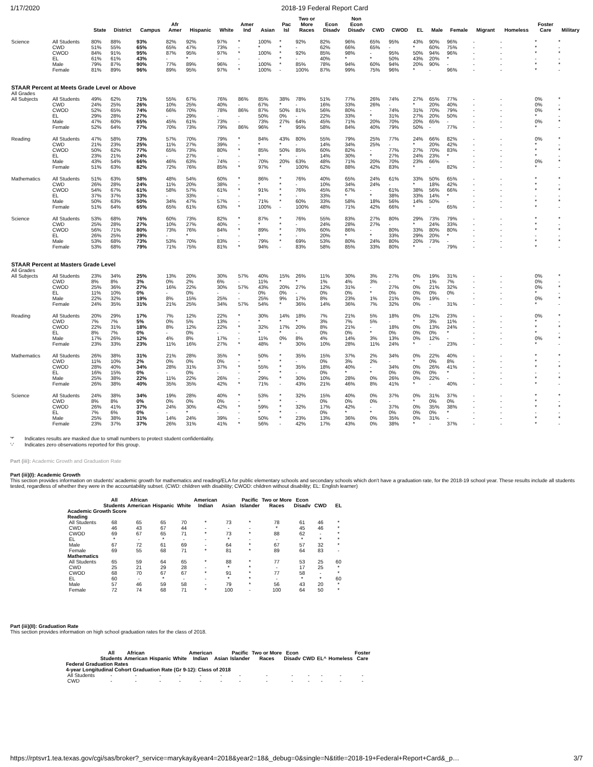1/17/2020 2018-19 Federal Report Card
| | | State | District | Campus | Afr Amer | Hispanic | White | Amer Ind | Asian | Pac Isl | Two or More Races | Econ Disadv | Non Econ Disadv | CWD | CWOD | EL | Male | Female | Migrant | Homeless | Foster Care | Military |
| --- | --- | --- | --- | --- | --- | --- | --- | --- | --- | --- | --- | --- | --- | --- | --- | --- | --- | --- | --- | --- | --- | --- |
| Science | All Students | 80% | 88% | 93% | 82% | 92% | 97% | * | 100% | * | 92% | 82% | 96% | 65% | 95% | 43% | 90% | 96% | - | - | * | * |
| | CWD | 51% | 55% | 65% | 65% | 47% | 73% | - | * | * | - | 62% | 66% | 65% | - | * | 60% | 75% | - | - | * | - |
| | CWOD | 84% | 91% | 95% | 87% | 95% | 97% | * | 100% | * | 92% | 85% | 98% | - | 95% | 50% | 94% | 96% | - | - | * | * |
| | EL | 61% | 61% | 43% | - | * | - | - | - | * | - | 40% | * | * | 50% | 43% | 20% | * | - | - | - | - |
| | Male | 79% | 87% | 90% | 77% | 89% | 96% | - | 100% | * | 85% | 78% | 94% | 60% | 94% | 20% | 90% | - | - | - | * | * |
| | Female | 81% | 89% | 96% | 89% | 95% | 97% | * | 100% | - | 100% | 87% | 99% | 75% | 96% | * | - | 96% | - | - | * | - |
| STAAR Percent at Meets Grade Level or Above | | | | | | | | | | | | | | | | | | | | | | |
| All Grades | | | | | | | | | | | | | | | | | | | | | | |
| All Subjects | All Students | 49% | 62% | 71% | 55% | 67% | 76% | 86% | 85% | 38% | 78% | 51% | 77% | 26% | 74% | 27% | 65% | 77% | - | - | 0% | * |
| | CWD | 24% | 25% | 26% | 10% | 25% | 40% | - | 67% | * | - | 16% | 33% | 26% | - | * | 20% | 40% | - | - | 0% | - |
| | CWOD | 52% | 65% | 74% | 66% | 70% | 78% | 86% | 87% | 50% | 81% | 56% | 80% | - | 74% | 31% | 70% | 79% | - | - | 0% | * |
| | EL | 29% | 28% | 27% | - | 29% | - | - | 50% | 0% | - | 22% | 33% | * | 31% | 27% | 20% | 50% | - | - | * | - |
| | Male | 47% | 60% | 65% | 45% | 61% | 73% | - | 73% | 27% | 64% | 45% | 71% | 20% | 70% | 20% | 65% | - | - | - | 0% | * |
| | Female | 52% | 64% | 77% | 70% | 73% | 79% | 86% | 96% | * | 95% | 58% | 84% | 40% | 79% | 50% | - | 77% | - | - | * | - |
| Reading | All Students | 47% | 58% | 73% | 57% | 70% | 79% | * | 84% | 43% | 80% | 55% | 79% | 25% | 77% | 24% | 66% | 82% | - | - | 0% | * |
| | CWD | 21% | 23% | 25% | 11% | 27% | 39% | - | * | * | - | 14% | 34% | 25% | - | * | 20% | 42% | - | - | * | - |
| | CWOD | 50% | 62% | 77% | 65% | 73% | 80% | * | 85% | 50% | 85% | 60% | 82% | - | 77% | 27% | 70% | 83% | - | - | * | * |
| | EL | 23% | 21% | 24% | - | 27% | - | - | * | * | - | 14% | 30% | * | 27% | 24% | 23% | * | - | - | * | - |
| | Male | 43% | 54% | 66% | 46% | 63% | 74% | - | 70% | 20% | 63% | 48% | 71% | 20% | 70% | 23% | 66% | - | - | - | 0% | * |
| | Female | 51% | 63% | 82% | 72% | 76% | 85% | * | 97% | * | 100% | 62% | 88% | 42% | 83% | * | - | 82% | - | - | * | - |
| Mathematics | All Students | 51% | 63% | 58% | 48% | 54% | 60% | * | 86% | * | 76% | 40% | 65% | 24% | 61% | 33% | 50% | 65% | - | - | * | * |
| | CWD | 26% | 28% | 24% | 11% | 20% | 38% | - | * | * | - | 10% | 34% | 24% | - | * | 18% | 42% | - | - | * | - |
| | CWOD | 54% | 67% | 61% | 58% | 57% | 61% | * | 91% | * | 76% | 45% | 67% | - | 61% | 38% | 56% | 66% | - | - | * | * |
| | EL | 37% | 37% | 33% | - | 33% | - | - | * | * | - | 33% | * | * | 38% | 33% | 14% | * | - | - | - | - |
| | Male | 50% | 63% | 50% | 34% | 47% | 57% | - | 71% | * | 60% | 33% | 58% | 18% | 56% | 14% | 50% | - | - | - | * | * |
| | Female | 51% | 64% | 65% | 65% | 61% | 63% | * | 100% | - | 100% | 48% | 71% | 42% | 66% | * | - | 65% | - | - | * | - |
| Science | All Students | 53% | 68% | 76% | 60% | 73% | 82% | * | 87% | * | 76% | 55% | 83% | 27% | 80% | 29% | 73% | 79% | - | - | * | * |
| | CWD | 25% | 28% | 27% | 10% | 27% | 40% | - | * | * | - | 24% | 28% | 27% | - | * | 24% | 33% | - | - | * | - |
| | CWOD | 56% | 71% | 80% | 73% | 76% | 84% | * | 89% | * | 76% | 60% | 86% | - | 80% | 33% | 80% | 80% | - | - | * | * |
| | EL | 26% | 25% | 29% | - | * | - | - | * | * | - | 20% | * | * | 33% | 29% | 20% | * | - | - | - | - |
| | Male | 53% | 68% | 73% | 53% | 70% | 83% | - | 79% | * | 69% | 53% | 80% | 24% | 80% | 20% | 73% | - | - | - | * | * |
| | Female | 53% | 68% | 79% | 71% | 75% | 81% | * | 94% | - | 83% | 58% | 85% | 33% | 80% | * | - | 79% | - | - | * | - |
| STAAR Percent at Masters Grade Level | | | | | | | | | | | | | | | | | | | | | | |
| All Grades | | | | | | | | | | | | | | | | | | | | | | |
| All Subjects | All Students | 23% | 34% | 25% | 13% | 20% | 30% | 57% | 40% | 15% | 26% | 11% | 30% | 3% | 27% | 0% | 19% | 31% | - | - | 0% | * |
| | CWD | 8% | 8% | 3% | 0% | 2% | 6% | - | 11% | * | * | 1% | 4% | 3% | - | * | 1% | 7% | - | - | 0% | - |
| | CWOD | 25% | 36% | 27% | 16% | 22% | 30% | 57% | 43% | 20% | 27% | 12% | 31% | - | 27% | 0% | 21% | 32% | - | - | 0% | * |
| | EL | 11% | 10% | 0% | - | 0% | - | - | 0% | 0% | - | 0% | 0% | * | 0% | 0% | 0% | 0% | - | - | * | - |
| | Male | 22% | 32% | 19% | 8% | 15% | 25% | - | 25% | 9% | 17% | 8% | 23% | 1% | 21% | 0% | 19% | - | - | - | 0% | * |
| | Female | 24% | 35% | 31% | 21% | 25% | 34% | 57% | 54% | * | 36% | 14% | 36% | 7% | 32% | 0% | - | 31% | - | - | * | - |
| Reading | All Students | 20% | 29% | 17% | 7% | 12% | 22% | * | 30% | 14% | 18% | 7% | 21% | 5% | 18% | 0% | 12% | 23% | - | - | 0% | * |
| | CWD | 7% | 7% | 5% | 0% | 5% | 13% | - | * | * | * | 3% | 7% | 5% | - | * | 3% | 11% | - | - | * | - |
| | CWOD | 22% | 31% | 18% | 8% | 12% | 22% | * | 32% | 17% | 20% | 8% | 21% | - | 18% | 0% | 13% | 24% | - | - | * | * |
| | EL | 8% | 7% | 0% | - | 0% | - | - | * | * | - | 0% | 0% | * | 0% | 0% | 0% | * | - | - | * | - |
| | Male | 17% | 26% | 12% | 4% | 8% | 17% | - | 11% | 0% | 8% | 4% | 14% | 3% | 13% | 0% | 12% | - | - | - | 0% | * |
| | Female | 23% | 33% | 23% | 11% | 16% | 27% | * | 48% | * | 30% | 10% | 28% | 11% | 24% | * | - | 23% | - | - | * | - |
| Mathematics | All Students | 26% | 38% | 31% | 21% | 28% | 35% | * | 50% | * | 35% | 15% | 37% | 2% | 34% | 0% | 22% | 40% | - | - | * | * |
| | CWD | 11% | 10% | 2% | 0% | 0% | 0% | - | * | * | - | 0% | 3% | 2% | - | * | 0% | 8% | - | - | * | - |
| | CWOD | 28% | 40% | 34% | 28% | 31% | 37% | * | 55% | * | 35% | 18% | 40% | - | 34% | 0% | 26% | 41% | - | - | * | * |
| | EL | 16% | 15% | 0% | - | 0% | - | - | * | * | - | 0% | * | * | 0% | 0% | 0% | * | - | - | - | - |
| | Male | 25% | 38% | 22% | 11% | 22% | 26% | - | 29% | * | 30% | 10% | 28% | 0% | 26% | 0% | 22% | - | - | - | * | * |
| | Female | 26% | 38% | 40% | 35% | 35% | 42% | * | 71% | - | 43% | 21% | 46% | 8% | 41% | * | - | 40% | - | - | * | - |
| Science | All Students | 24% | 38% | 34% | 19% | 28% | 40% | * | 53% | * | 32% | 15% | 40% | 0% | 37% | 0% | 31% | 37% | - | - | * | * |
| | CWD | 8% | 8% | 0% | 0% | 0% | 0% | - | * | * | - | 0% | 0% | 0% | - | * | 0% | 0% | - | - | * | - |
| | CWOD | 26% | 41% | 37% | 24% | 30% | 42% | * | 59% | * | 32% | 17% | 42% | - | 37% | 0% | 35% | 38% | - | - | * | * |
| | EL | 7% | 6% | 0% | - | * | - | - | * | * | - | 0% | * | * | 0% | 0% | 0% | * | - | - | - | - |
| | Male | 25% | 38% | 31% | 14% | 24% | 39% | - | 50% | * | 23% | 13% | 36% | 0% | 35% | 0% | 31% | - | - | - | * | * |
| | Female | 23% | 37% | 37% | 26% | 31% | 41% | * | 56% | - | 42% | 17% | 43% | 0% | 38% | * | - | 37% | - | - | * | - |
'*' Indicates results are masked due to small numbers to protect student confidentiality.
'-' Indicates zero observations reported for this group.
Part (iii): Academic Growth and Graduation Rate
Part (iii)(I): Academic Growth
This section provides information on students' academic growth for mathematics and reading/ELA for public elementary schools and secondary schools which don't have a graduation rate, for the 2018-19 school year. These results include all students tested, regardless of whether they were in the accountability subset. (CWD: children with disability; CWOD: children without disability; EL: English learner)
| | All Students | African American | Hispanic | White | American Indian | Asian | Pacific Islander | Two or More Races | Econ Disadv | CWD | EL |
| --- | --- | --- | --- | --- | --- | --- | --- | --- | --- | --- | --- |
| Academic Growth Score | | | | | | | | | | | |
| Reading | | | | | | | | | | | |
| All Students | 68 | 65 | 65 | 70 | * | 73 | * | 78 | 61 | 46 | * |
| CWD | 46 | 43 | 67 | 44 | - | - | - | * | 45 | 46 | * |
| CWOD | 69 | 67 | 65 | 71 | * | 73 | * | 88 | 62 | - | * |
| EL | * | - | * | - | - | * | - | - | * | * | * |
| Male | 67 | 72 | 61 | 69 | - | 64 | * | 67 | 57 | 32 | * |
| Female | 69 | 55 | 68 | 71 | * | 81 | * | 89 | 64 | 83 | - |
| Mathematics | | | | | | | | | | | |
| All Students | 65 | 59 | 64 | 65 | * | 88 | * | 77 | 53 | 25 | 60 |
| CWD | 25 | 21 | 29 | 28 | - | * | * | - | 17 | 25 | * |
| CWOD | 68 | 70 | 67 | 67 | * | 91 | * | 77 | 58 | - | * |
| EL | 60 | - | * | - | - | * | * | - | * | * | 60 |
| Male | 57 | 46 | 59 | 58 | - | 79 | * | 56 | 43 | 20 | * |
| Female | 72 | 74 | 68 | 71 | * | 100 | - | 100 | 64 | 50 | * |
Part (iii)(II): Graduation Rate
This section provides information on high school graduation rates for the class of 2018.
| | All Students | African American | Hispanic | White | American Indian | Asian | Pacific Islander | Two or More Races | Econ Disadv | CWD | EL^ | Homeless | Foster Care |
| --- | --- | --- | --- | --- | --- | --- | --- | --- | --- | --- | --- | --- | --- |
| Federal Graduation Rates | | | | | | | | | | | | | |
| 4-year Longitudinal Cohort Graduation Rate (Gr 9-12): Class of 2018 | | | | | | | | | | | | | |
| All Students | - | - | - | - | - | - | - | - | - | - | - | - | - |
| CWD | - | - | - | - | - | - | - | - | - | - | - | - | - |
https://rptsvr1.tea.texas.gov/cgi/sas/broker?_service=marykay&year4=2018&year2=18&_debug=0&single=N&title=2018-19+Federal+Report+Card&_p… 3/7